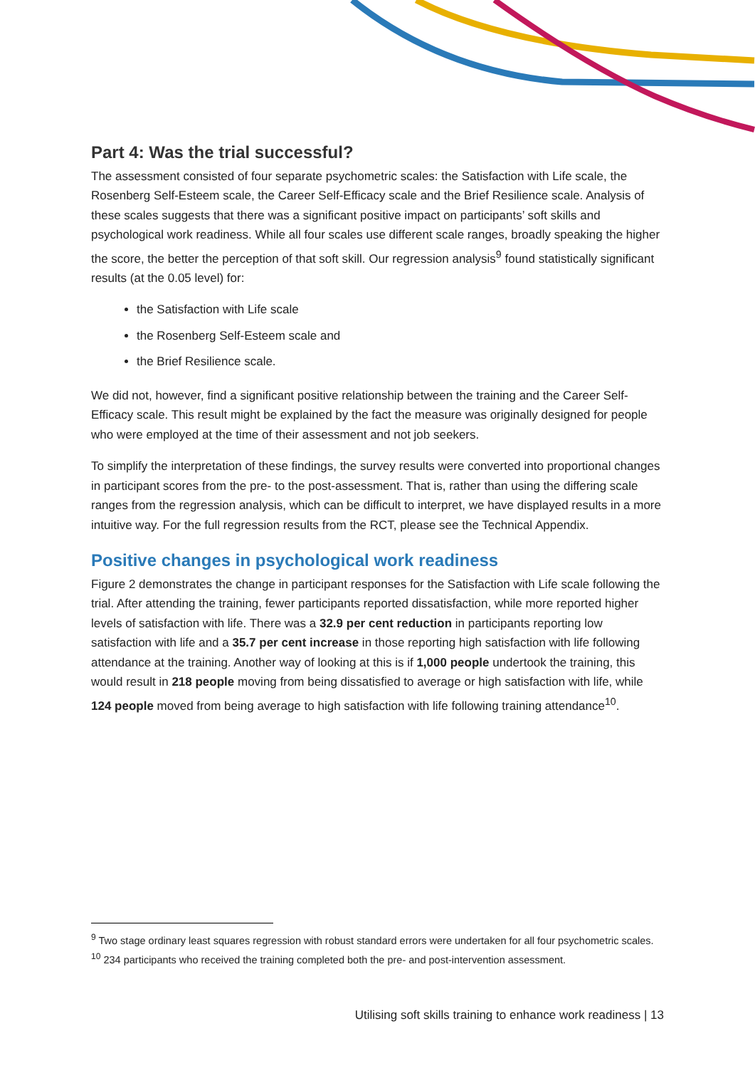Part 4: Was the trial successful?
The assessment consisted of four separate psychometric scales: the Satisfaction with Life scale, the Rosenberg Self-Esteem scale, the Career Self-Efficacy scale and the Brief Resilience scale. Analysis of these scales suggests that there was a significant positive impact on participants’ soft skills and psychological work readiness. While all four scales use different scale ranges, broadly speaking the higher the score, the better the perception of that soft skill. Our regression analysis<sup>9</sup> found statistically significant results (at the 0.05 level) for:
the Satisfaction with Life scale
the Rosenberg Self-Esteem scale and
the Brief Resilience scale.
We did not, however, find a significant positive relationship between the training and the Career Self-Efficacy scale. This result might be explained by the fact the measure was originally designed for people who were employed at the time of their assessment and not job seekers.
To simplify the interpretation of these findings, the survey results were converted into proportional changes in participant scores from the pre- to the post-assessment. That is, rather than using the differing scale ranges from the regression analysis, which can be difficult to interpret, we have displayed results in a more intuitive way. For the full regression results from the RCT, please see the Technical Appendix.
Positive changes in psychological work readiness
Figure 2 demonstrates the change in participant responses for the Satisfaction with Life scale following the trial. After attending the training, fewer participants reported dissatisfaction, while more reported higher levels of satisfaction with life. There was a 32.9 per cent reduction in participants reporting low satisfaction with life and a 35.7 per cent increase in those reporting high satisfaction with life following attendance at the training. Another way of looking at this is if 1,000 people undertook the training, this would result in 218 people moving from being dissatisfied to average or high satisfaction with life, while 124 people moved from being average to high satisfaction with life following training attendance<sup>10</sup>.
<sup>9</sup> Two stage ordinary least squares regression with robust standard errors were undertaken for all four psychometric scales.
<sup>10</sup> 234 participants who received the training completed both the pre- and post-intervention assessment.
Utilising soft skills training to enhance work readiness | 13